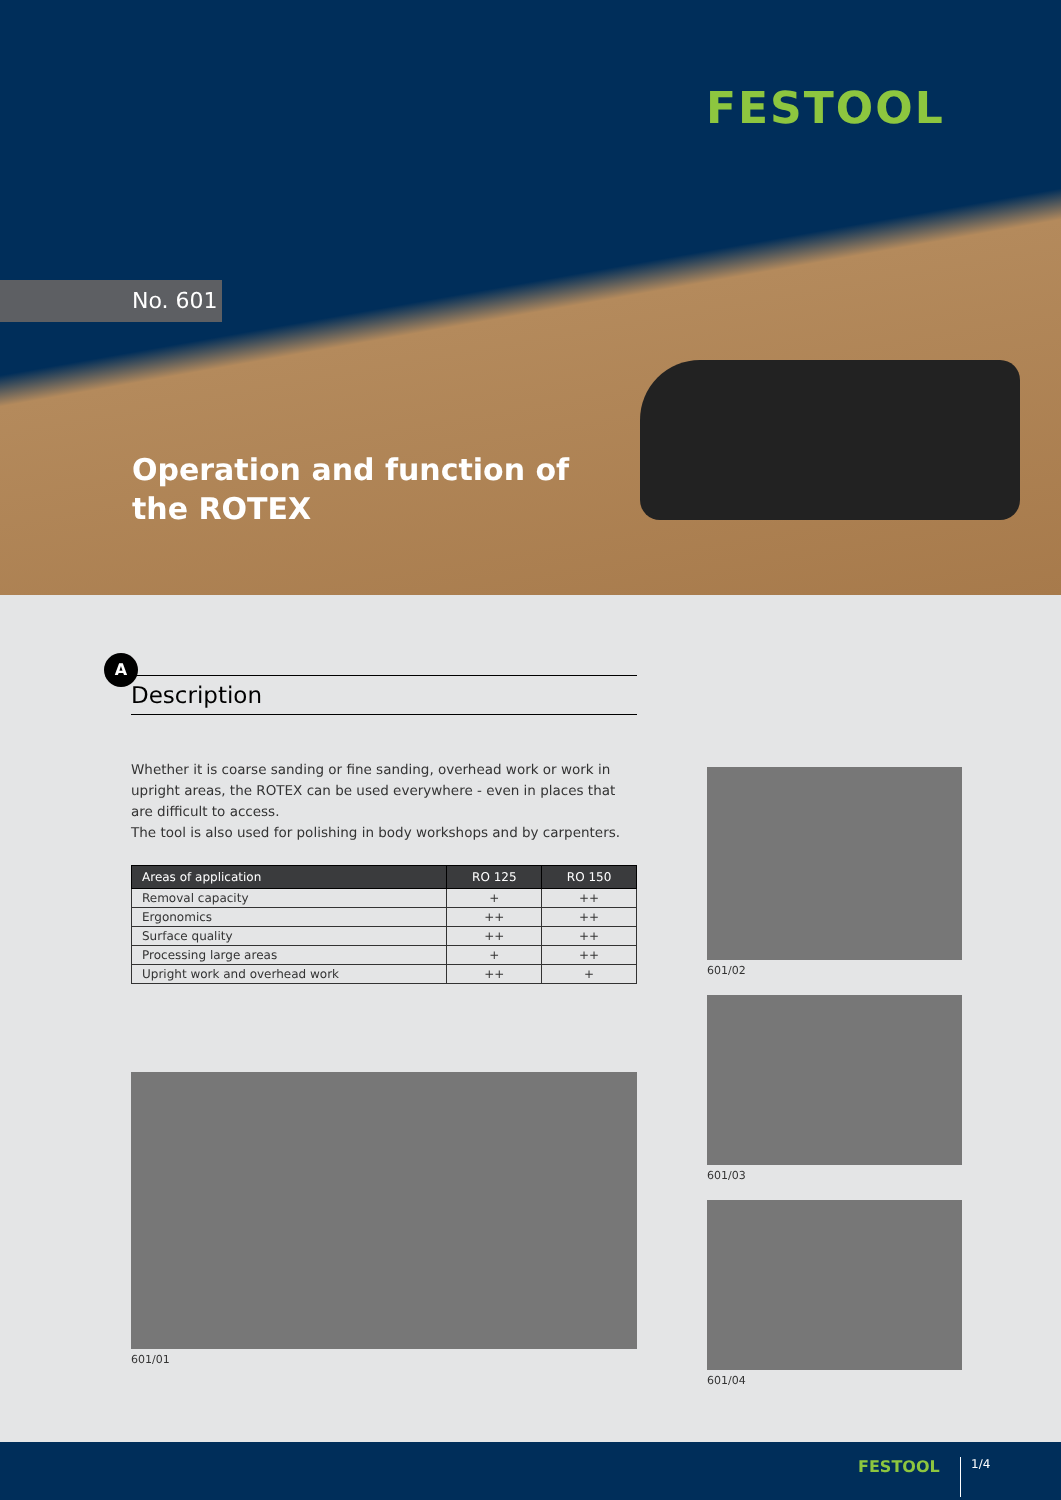FESTOOL
No. 601
Operation and function of
the ROTEX
A
Description
Whether it is coarse sanding or fine sanding, overhead work or work in upright areas, the ROTEX can be used everywhere - even in places that are difficult to access.
The tool is also used for polishing in body workshops and by carpenters.
| Areas of application | RO 125 | RO 150 |
| --- | --- | --- |
| Removal capacity | + | ++ |
| Ergonomics | ++ | ++ |
| Surface quality | ++ | ++ |
| Processing large areas | + | ++ |
| Upright work and overhead work | ++ | + |
601/01
601/02
601/03
601/04
FESTOOL 1/4